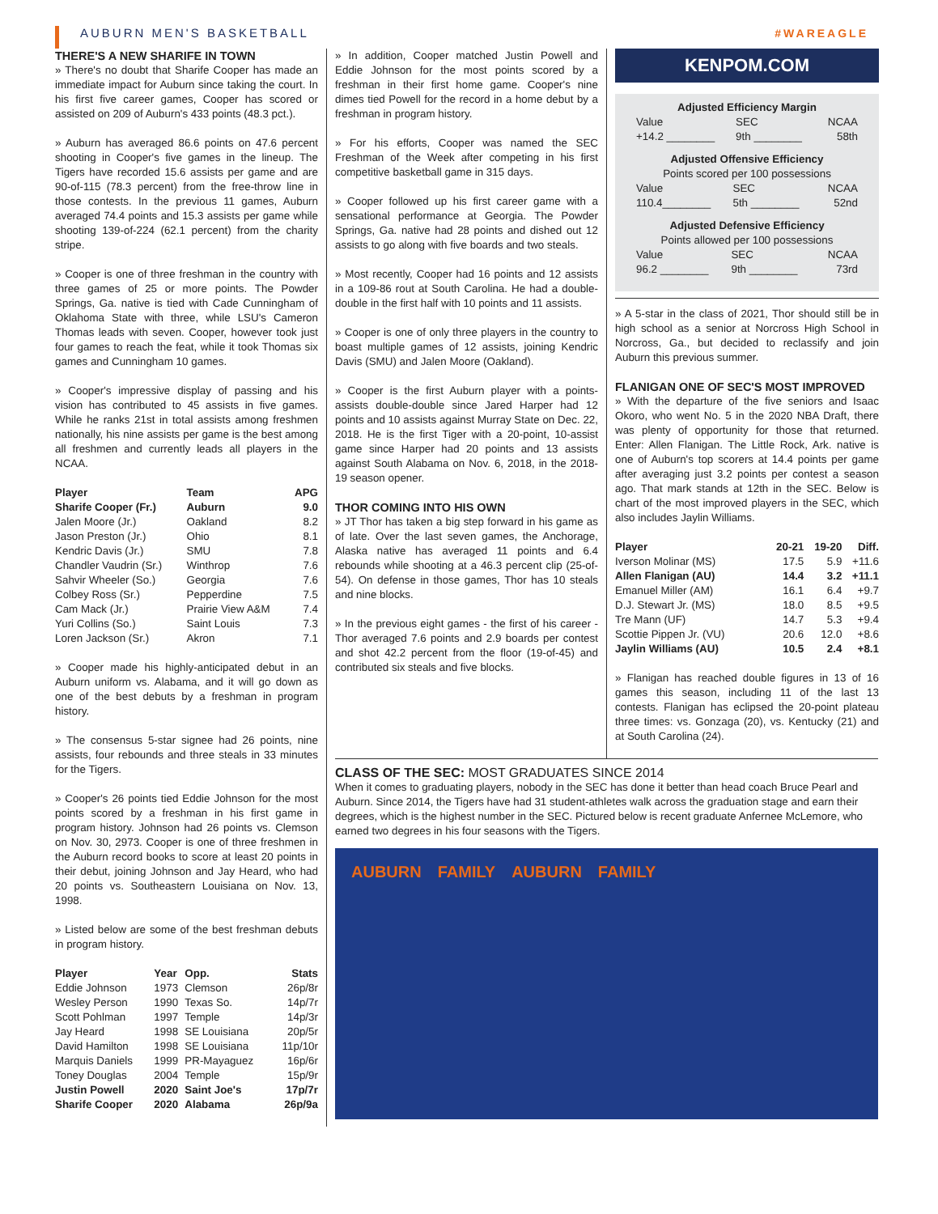AUBURN MEN'S BASKETBALL #WAREAGLE
THERE'S A NEW SHARIFE IN TOWN
» There's no doubt that Sharife Cooper has made an immediate impact for Auburn since taking the court. In his first five career games, Cooper has scored or assisted on 209 of Auburn's 433 points (48.3 pct.).
» Auburn has averaged 86.6 points on 47.6 percent shooting in Cooper's five games in the lineup. The Tigers have recorded 15.6 assists per game and are 90-of-115 (78.3 percent) from the free-throw line in those contests. In the previous 11 games, Auburn averaged 74.4 points and 15.3 assists per game while shooting 139-of-224 (62.1 percent) from the charity stripe.
» Cooper is one of three freshman in the country with three games of 25 or more points. The Powder Springs, Ga. native is tied with Cade Cunningham of Oklahoma State with three, while LSU's Cameron Thomas leads with seven. Cooper, however took just four games to reach the feat, while it took Thomas six games and Cunningham 10 games.
» Cooper's impressive display of passing and his vision has contributed to 45 assists in five games. While he ranks 21st in total assists among freshmen nationally, his nine assists per game is the best among all freshmen and currently leads all players in the NCAA.
| Player | Team | APG |
| --- | --- | --- |
| Sharife Cooper (Fr.) | Auburn | 9.0 |
| Jalen Moore (Jr.) | Oakland | 8.2 |
| Jason Preston (Jr.) | Ohio | 8.1 |
| Kendric Davis (Jr.) | SMU | 7.8 |
| Chandler Vaudrin (Sr.) | Winthrop | 7.6 |
| Sahvir Wheeler (So.) | Georgia | 7.6 |
| Colbey Ross (Sr.) | Pepperdine | 7.5 |
| Cam Mack (Jr.) | Prairie View A&M | 7.4 |
| Yuri Collins (So.) | Saint Louis | 7.3 |
| Loren Jackson (Sr.) | Akron | 7.1 |
» Cooper made his highly-anticipated debut in an Auburn uniform vs. Alabama, and it will go down as one of the best debuts by a freshman in program history.
» The consensus 5-star signee had 26 points, nine assists, four rebounds and three steals in 33 minutes for the Tigers.
» Cooper's 26 points tied Eddie Johnson for the most points scored by a freshman in his first game in program history. Johnson had 26 points vs. Clemson on Nov. 30, 2973. Cooper is one of three freshmen in the Auburn record books to score at least 20 points in their debut, joining Johnson and Jay Heard, who had 20 points vs. Southeastern Louisiana on Nov. 13, 1998.
» Listed below are some of the best freshman debuts in program history.
| Player | Year | Opp. | Stats |
| --- | --- | --- | --- |
| Eddie Johnson | 1973 | Clemson | 26p/8r |
| Wesley Person | 1990 | Texas So. | 14p/7r |
| Scott Pohlman | 1997 | Temple | 14p/3r |
| Jay Heard | 1998 | SE Louisiana | 20p/5r |
| David Hamilton | 1998 | SE Louisiana | 11p/10r |
| Marquis Daniels | 1999 | PR-Mayaguez | 16p/6r |
| Toney Douglas | 2004 | Temple | 15p/9r |
| Justin Powell | 2020 | Saint Joe's | 17p/7r |
| Sharife Cooper | 2020 | Alabama | 26p/9a |
» In addition, Cooper matched Justin Powell and Eddie Johnson for the most points scored by a freshman in their first home game. Cooper's nine dimes tied Powell for the record in a home debut by a freshman in program history.
» For his efforts, Cooper was named the SEC Freshman of the Week after competing in his first competitive basketball game in 315 days.
» Cooper followed up his first career game with a sensational performance at Georgia. The Powder Springs, Ga. native had 28 points and dished out 12 assists to go along with five boards and two steals.
» Most recently, Cooper had 16 points and 12 assists in a 109-86 rout at South Carolina. He had a double-double in the first half with 10 points and 11 assists.
» Cooper is one of only three players in the country to boast multiple games of 12 assists, joining Kendric Davis (SMU) and Jalen Moore (Oakland).
» Cooper is the first Auburn player with a points-assists double-double since Jared Harper had 12 points and 10 assists against Murray State on Dec. 22, 2018. He is the first Tiger with a 20-point, 10-assist game since Harper had 20 points and 13 assists against South Alabama on Nov. 6, 2018, in the 2018-19 season opener.
THOR COMING INTO HIS OWN
» JT Thor has taken a big step forward in his game as of late. Over the last seven games, the Anchorage, Alaska native has averaged 11 points and 6.4 rebounds while shooting at a 46.3 percent clip (25-of-54). On defense in those games, Thor has 10 steals and nine blocks.
» In the previous eight games - the first of his career - Thor averaged 7.6 points and 2.9 boards per contest and shot 42.2 percent from the floor (19-of-45) and contributed six steals and five blocks.
KENPOM.COM
Adjusted Efficiency Margin
| Value | SEC | NCAA |
| +14.2 ________ | 9th ________ | 58th |
Adjusted Offensive Efficiency
Points scored per 100 possessions
| Value | SEC | NCAA |
| 110.4________ | 5th ________ | 52nd |
Adjusted Defensive Efficiency
Points allowed per 100 possessions
| Value | SEC | NCAA |
| 96.2 ________ | 9th ________ | 73rd |
» A 5-star in the class of 2021, Thor should still be in high school as a senior at Norcross High School in Norcross, Ga., but decided to reclassify and join Auburn this previous summer.
FLANIGAN ONE OF SEC'S MOST IMPROVED
» With the departure of the five seniors and Isaac Okoro, who went No. 5 in the 2020 NBA Draft, there was plenty of opportunity for those that returned. Enter: Allen Flanigan. The Little Rock, Ark. native is one of Auburn's top scorers at 14.4 points per game after averaging just 3.2 points per contest a season ago. That mark stands at 12th in the SEC. Below is chart of the most improved players in the SEC, which also includes Jaylin Williams.
| Player | 20-21 | 19-20 | Diff. |
| --- | --- | --- | --- |
| Iverson Molinar (MS) | 17.5 | 5.9 | +11.6 |
| Allen Flanigan (AU) | 14.4 | 3.2 | +11.1 |
| Emanuel Miller (AM) | 16.1 | 6.4 | +9.7 |
| D.J. Stewart Jr. (MS) | 18.0 | 8.5 | +9.5 |
| Tre Mann (UF) | 14.7 | 5.3 | +9.4 |
| Scottie Pippen Jr. (VU) | 20.6 | 12.0 | +8.6 |
| Jaylin Williams (AU) | 10.5 | 2.4 | +8.1 |
» Flanigan has reached double figures in 13 of 16 games this season, including 11 of the last 13 contests. Flanigan has eclipsed the 20-point plateau three times: vs. Gonzaga (20), vs. Kentucky (21) and at South Carolina (24).
CLASS OF THE SEC: MOST GRADUATES SINCE 2014
When it comes to graduating players, nobody in the SEC has done it better than head coach Bruce Pearl and Auburn. Since 2014, the Tigers have had 31 student-athletes walk across the graduation stage and earn their degrees, which is the highest number in the SEC. Pictured below is recent graduate Anfernee McLemore, who earned two degrees in his four seasons with the Tigers.
AUBURN FAMILY AUBURN FAMILY